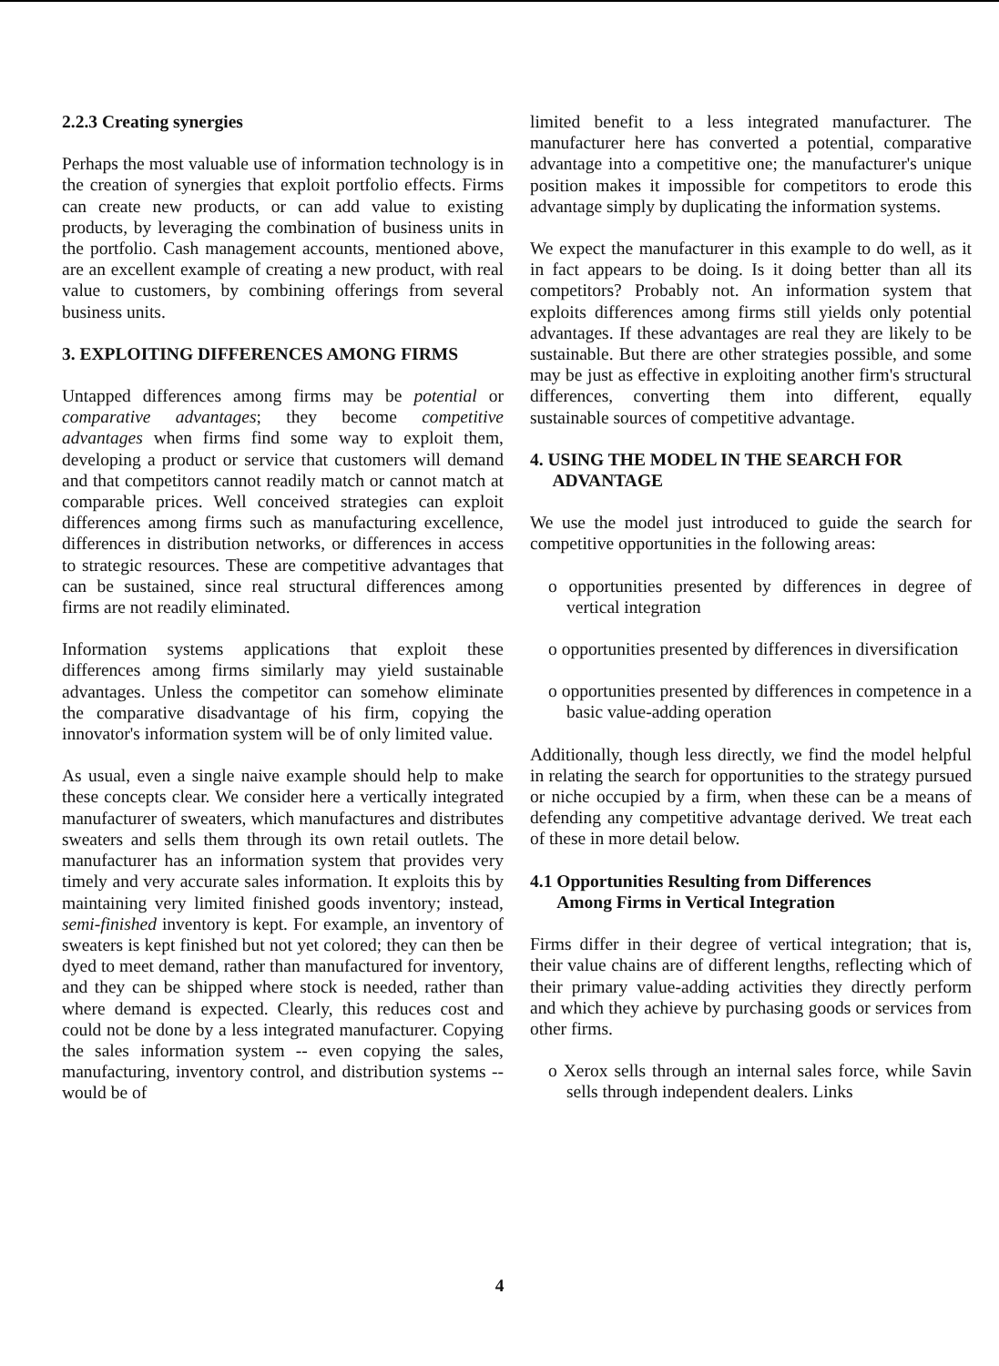2.2.3 Creating synergies
Perhaps the most valuable use of information technology is in the creation of synergies that exploit portfolio effects. Firms can create new products, or can add value to existing products, by leveraging the combination of business units in the portfolio. Cash management accounts, mentioned above, are an excellent example of creating a new product, with real value to customers, by combining offerings from several business units.
3. EXPLOITING DIFFERENCES AMONG FIRMS
Untapped differences among firms may be potential or comparative advantages; they become competitive advantages when firms find some way to exploit them, developing a product or service that customers will demand and that competitors cannot readily match or cannot match at comparable prices. Well conceived strategies can exploit differences among firms such as manufacturing excellence, differences in distribution networks, or differences in access to strategic resources. These are competitive advantages that can be sustained, since real structural differences among firms are not readily eliminated.
Information systems applications that exploit these differences among firms similarly may yield sustainable advantages. Unless the competitor can somehow eliminate the comparative disadvantage of his firm, copying the innovator's information system will be of only limited value.
As usual, even a single naive example should help to make these concepts clear. We consider here a vertically integrated manufacturer of sweaters, which manufactures and distributes sweaters and sells them through its own retail outlets. The manufacturer has an information system that provides very timely and very accurate sales information. It exploits this by maintaining very limited finished goods inventory; instead, semi-finished inventory is kept. For example, an inventory of sweaters is kept finished but not yet colored; they can then be dyed to meet demand, rather than manufactured for inventory, and they can be shipped where stock is needed, rather than where demand is expected. Clearly, this reduces cost and could not be done by a less integrated manufacturer. Copying the sales information system -- even copying the sales, manufacturing, inventory control, and distribution systems -- would be of
limited benefit to a less integrated manufacturer. The manufacturer here has converted a potential, comparative advantage into a competitive one; the manufacturer's unique position makes it impossible for competitors to erode this advantage simply by duplicating the information systems.
We expect the manufacturer in this example to do well, as it in fact appears to be doing. Is it doing better than all its competitors? Probably not. An information system that exploits differences among firms still yields only potential advantages. If these advantages are real they are likely to be sustainable. But there are other strategies possible, and some may be just as effective in exploiting another firm's structural differences, converting them into different, equally sustainable sources of competitive advantage.
4. USING THE MODEL IN THE SEARCH FOR
ADVANTAGE
We use the model just introduced to guide the search for competitive opportunities in the following areas:
o opportunities presented by differences in degree of vertical integration
o opportunities presented by differences in diversification
o opportunities presented by differences in competence in a basic value-adding operation
Additionally, though less directly, we find the model helpful in relating the search for opportunities to the strategy pursued or niche occupied by a firm, when these can be a means of defending any competitive advantage derived. We treat each of these in more detail below.
4.1 Opportunities Resulting from Differences
Among Firms in Vertical Integration
Firms differ in their degree of vertical integration; that is, their value chains are of different lengths, reflecting which of their primary value-adding activities they directly perform and which they achieve by purchasing goods or services from other firms.
o Xerox sells through an internal sales force, while Savin sells through independent dealers. Links
4